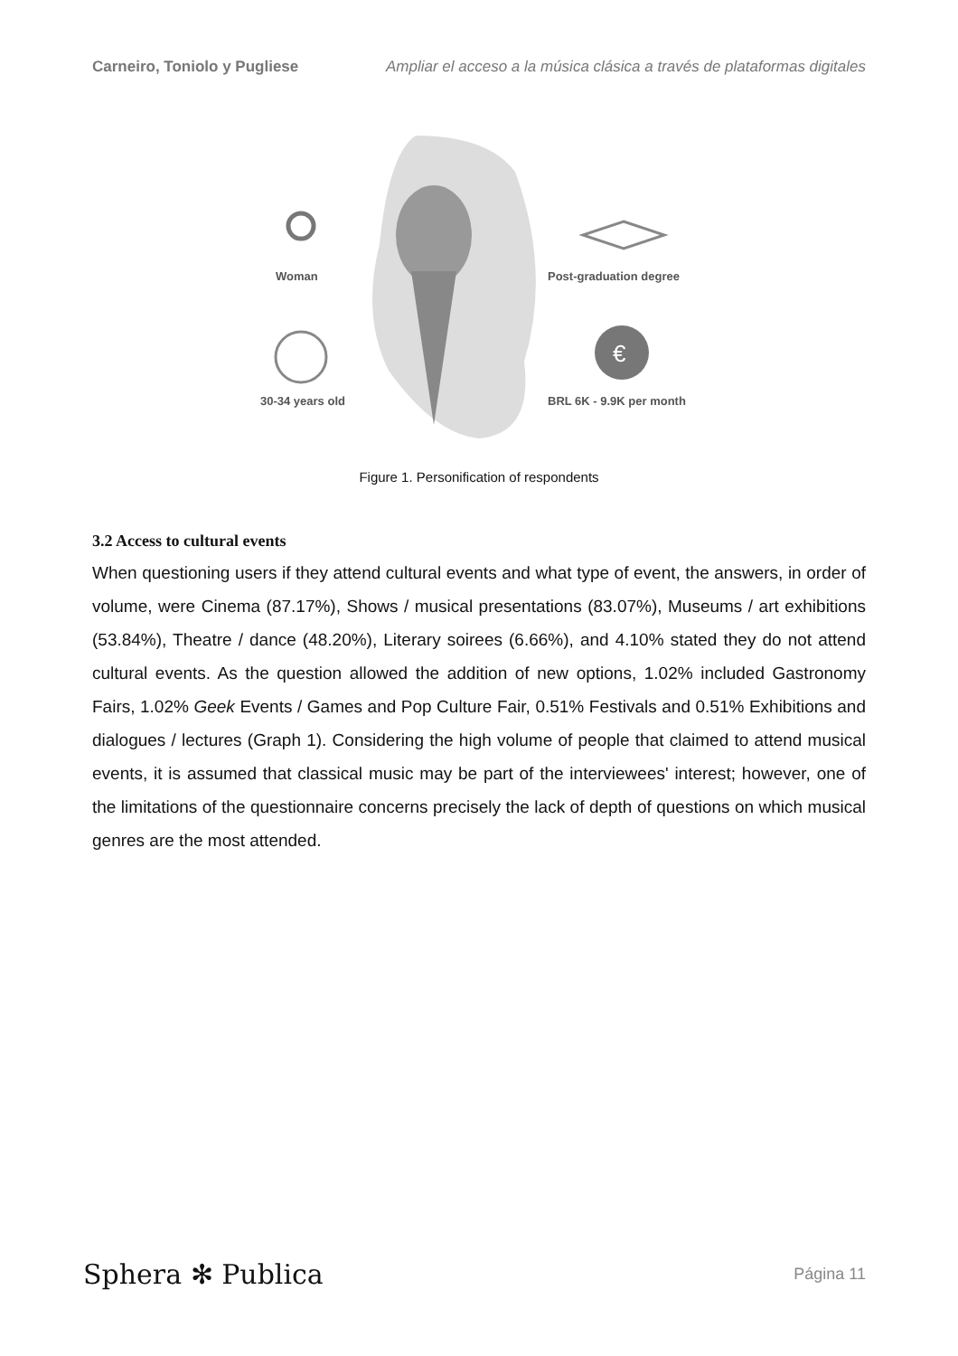Carneiro, Toniolo y Pugliese Ampliar el acceso a la música clásica a través de plataformas digitales
€
Woman Post-graduation degree
30-34 years old BRL 6K - 9.9K per month
Figure 1. Personification of respondents
3.2 Access to cultural events
When questioning users if they attend cultural events and what type of event, the answers, in order of volume, were Cinema (87.17%), Shows / musical presentations (83.07%), Museums / art exhibitions (53.84%), Theatre / dance (48.20%), Literary soirees (6.66%), and 4.10% stated they do not attend cultural events. As the question allowed the addition of new options, 1.02% included Gastronomy Fairs, 1.02% Geek Events / Games and Pop Culture Fair, 0.51% Festivals and 0.51% Exhibitions and dialogues / lectures (Graph 1). Considering the high volume of people that claimed to attend musical events, it is assumed that classical music may be part of the interviewees' interest; however, one of the limitations of the questionnaire concerns precisely the lack of depth of questions on which musical genres are the most attended.
Sphera ✻ Publica Página 11